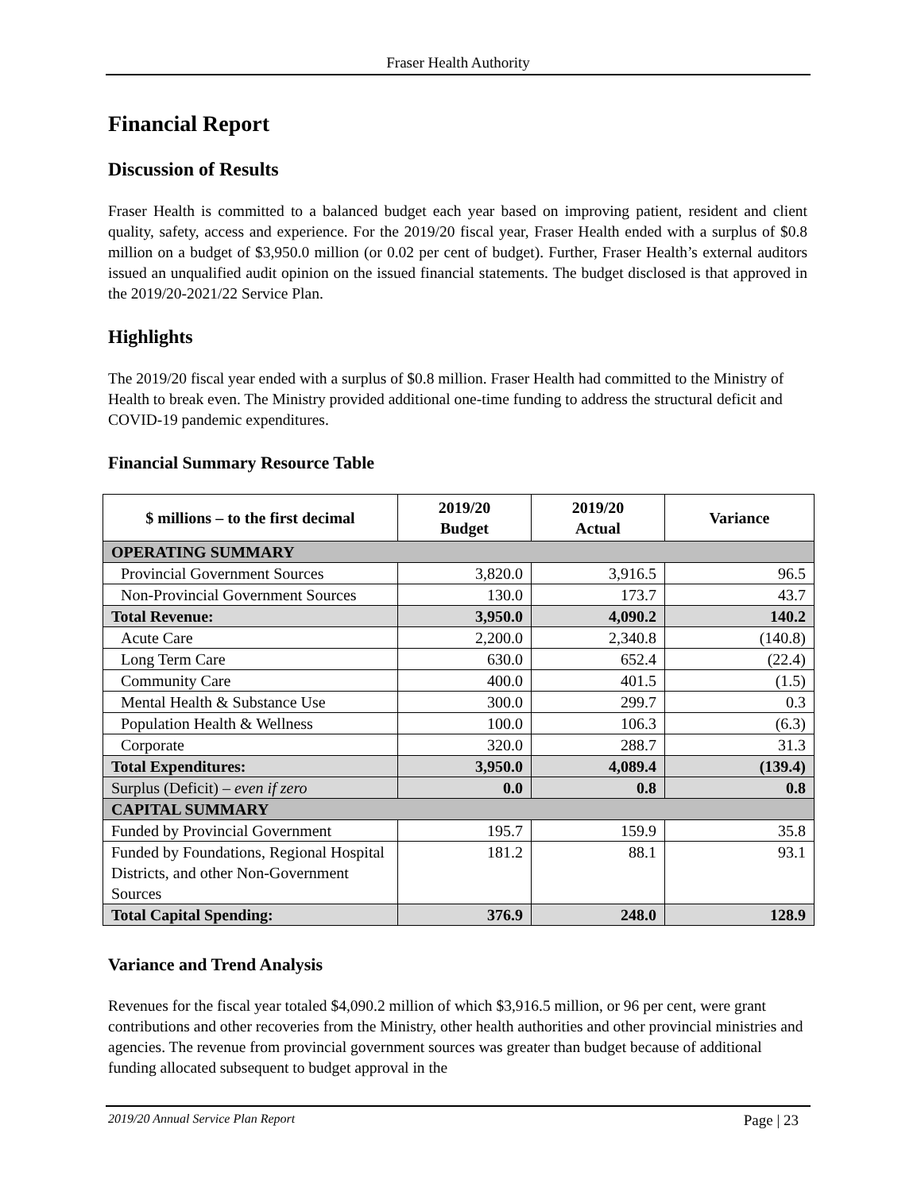Fraser Health Authority
Financial Report
Discussion of Results
Fraser Health is committed to a balanced budget each year based on improving patient, resident and client quality, safety, access and experience. For the 2019/20 fiscal year, Fraser Health ended with a surplus of $0.8 million on a budget of $3,950.0 million (or 0.02 per cent of budget). Further, Fraser Health’s external auditors issued an unqualified audit opinion on the issued financial statements. The budget disclosed is that approved in the 2019/20-2021/22 Service Plan.
Highlights
The 2019/20 fiscal year ended with a surplus of $0.8 million. Fraser Health had committed to the Ministry of Health to break even. The Ministry provided additional one-time funding to address the structural deficit and COVID-19 pandemic expenditures.
Financial Summary Resource Table
| $ millions – to the first decimal | 2019/20 Budget | 2019/20 Actual | Variance |
| --- | --- | --- | --- |
| OPERATING SUMMARY | | | |
| Provincial Government Sources | 3,820.0 | 3,916.5 | 96.5 |
| Non-Provincial Government Sources | 130.0 | 173.7 | 43.7 |
| Total Revenue: | 3,950.0 | 4,090.2 | 140.2 |
| Acute Care | 2,200.0 | 2,340.8 | (140.8) |
| Long Term Care | 630.0 | 652.4 | (22.4) |
| Community Care | 400.0 | 401.5 | (1.5) |
| Mental Health & Substance Use | 300.0 | 299.7 | 0.3 |
| Population Health & Wellness | 100.0 | 106.3 | (6.3) |
| Corporate | 320.0 | 288.7 | 31.3 |
| Total Expenditures: | 3,950.0 | 4,089.4 | (139.4) |
| Surplus (Deficit) – even if zero | 0.0 | 0.8 | 0.8 |
| CAPITAL SUMMARY | | | |
| Funded by Provincial Government | 195.7 | 159.9 | 35.8 |
| Funded by Foundations, Regional Hospital Districts, and other Non-Government Sources | 181.2 | 88.1 | 93.1 |
| Total Capital Spending: | 376.9 | 248.0 | 128.9 |
Variance and Trend Analysis
Revenues for the fiscal year totaled $4,090.2 million of which $3,916.5 million, or 96 per cent, were grant contributions and other recoveries from the Ministry, other health authorities and other provincial ministries and agencies. The revenue from provincial government sources was greater than budget because of additional funding allocated subsequent to budget approval in the
2019/20 Annual Service Plan Report Page | 23